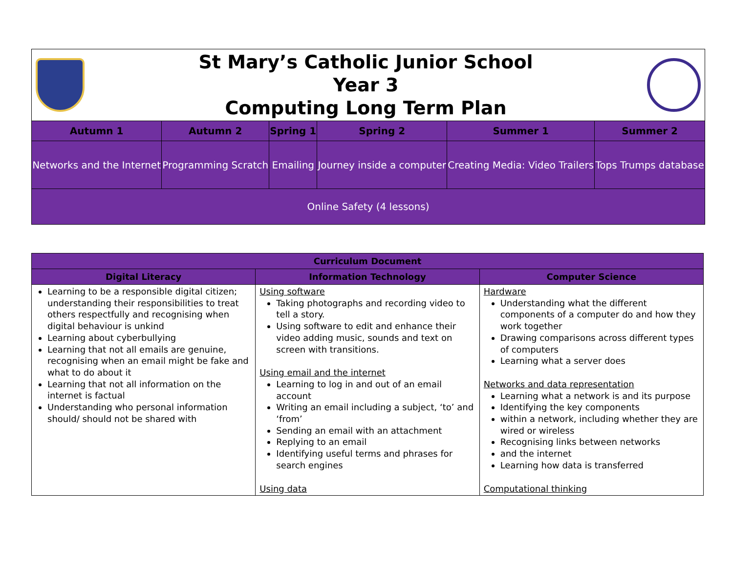St Mary’s Catholic Junior School
Year 3
Computing Long Term Plan
| Autumn 1 | Autumn 2 | Spring 1 | Spring 2 | Summer 1 | Summer 2 |
| --- | --- | --- | --- | --- | --- |
| Networks and the Internet | Programming Scratch | Emailing | Journey inside a computer | Creating Media: Video Trailers | Tops Trumps database |
| Online Safety (4 lessons) | | | | | |
| Curriculum Document | | |
| --- | --- | --- |
| Digital Literacy | Information Technology | Computer Science |
| Learning to be a responsible digital citizen; understanding their responsibilities to treat others respectfully and recognising when digital behaviour is unkind Learning about cyberbullying Learning that not all emails are genuine, recognising when an email might be fake and what to do about it Learning that not all information on the internet is factual Understanding who personal information should/ should not be shared with | Using software Taking photographs and recording video to tell a story. Using software to edit and enhance their video adding music, sounds and text on screen with transitions. Using email and the internet Learning to log in and out of an email account Writing an email including a subject, ‘to’ and ‘from’ Sending an email with an attachment Replying to an email Identifying useful terms and phrases for search engines Using data | Hardware Understanding what the different components of a computer do and how they work together Drawing comparisons across different types of computers Learning what a server does Networks and data representation Learning what a network is and its purpose Identifying the key components within a network, including whether they are wired or wireless Recognising links between networks and the internet Learning how data is transferred Computational thinking |